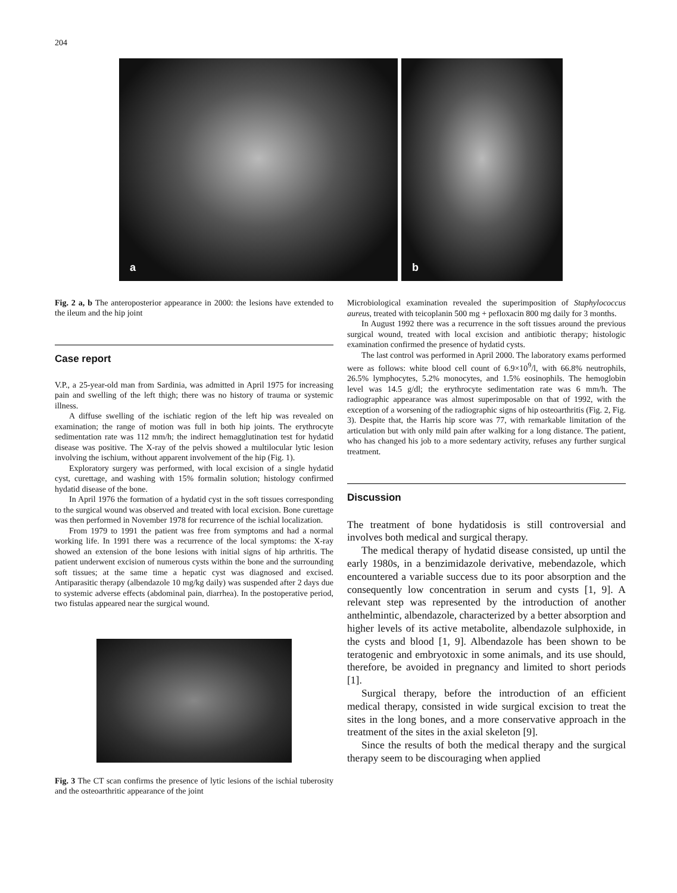204
a
b
Fig. 2 a, b The anteroposterior appearance in 2000: the lesions have extended to the ileum and the hip joint
Case report
V.P., a 25-year-old man from Sardinia, was admitted in April 1975 for increasing pain and swelling of the left thigh; there was no history of trauma or systemic illness.
A diffuse swelling of the ischiatic region of the left hip was revealed on examination; the range of motion was full in both hip joints. The erythrocyte sedimentation rate was 112 mm/h; the indirect hemagglutination test for hydatid disease was positive. The X-ray of the pelvis showed a multilocular lytic lesion involving the ischium, without apparent involvement of the hip (Fig. 1).
Exploratory surgery was performed, with local excision of a single hydatid cyst, curettage, and washing with 15% formalin solution; histology confirmed hydatid disease of the bone.
In April 1976 the formation of a hydatid cyst in the soft tissues corresponding to the surgical wound was observed and treated with local excision. Bone curettage was then performed in November 1978 for recurrence of the ischial localization.
From 1979 to 1991 the patient was free from symptoms and had a normal working life. In 1991 there was a recurrence of the local symptoms: the X-ray showed an extension of the bone lesions with initial signs of hip arthritis. The patient underwent excision of numerous cysts within the bone and the surrounding soft tissues; at the same time a hepatic cyst was diagnosed and excised. Antiparasitic therapy (albendazole 10 mg/kg daily) was suspended after 2 days due to systemic adverse effects (abdominal pain, diarrhea). In the postoperative period, two fistulas appeared near the surgical wound.
Fig. 3 The CT scan confirms the presence of lytic lesions of the ischial tuberosity and the osteoarthritic appearance of the joint
Microbiological examination revealed the superimposition of Staphylococcus aureus, treated with teicoplanin 500 mg + pefloxacin 800 mg daily for 3 months.
In August 1992 there was a recurrence in the soft tissues around the previous surgical wound, treated with local excision and antibiotic therapy; histologic examination confirmed the presence of hydatid cysts.
The last control was performed in April 2000. The laboratory exams performed were as follows: white blood cell count of 6.9×10<sup>9</sup>/l, with 66.8% neutrophils, 26.5% lymphocytes, 5.2% monocytes, and 1.5% eosinophils. The hemoglobin level was 14.5 g/dl; the erythrocyte sedimentation rate was 6 mm/h. The radiographic appearance was almost superimposable on that of 1992, with the exception of a worsening of the radiographic signs of hip osteoarthritis (Fig. 2, Fig. 3). Despite that, the Harris hip score was 77, with remarkable limitation of the articulation but with only mild pain after walking for a long distance. The patient, who has changed his job to a more sedentary activity, refuses any further surgical treatment.
Discussion
The treatment of bone hydatidosis is still controversial and involves both medical and surgical therapy.
The medical therapy of hydatid disease consisted, up until the early 1980s, in a benzimidazole derivative, mebendazole, which encountered a variable success due to its poor absorption and the consequently low concentration in serum and cysts [1, 9]. A relevant step was represented by the introduction of another anthelmintic, albendazole, characterized by a better absorption and higher levels of its active metabolite, albendazole sulphoxide, in the cysts and blood [1, 9]. Albendazole has been shown to be teratogenic and embryotoxic in some animals, and its use should, therefore, be avoided in pregnancy and limited to short periods [1].
Surgical therapy, before the introduction of an efficient medical therapy, consisted in wide surgical excision to treat the sites in the long bones, and a more conservative approach in the treatment of the sites in the axial skeleton [9].
Since the results of both the medical therapy and the surgical therapy seem to be discouraging when applied